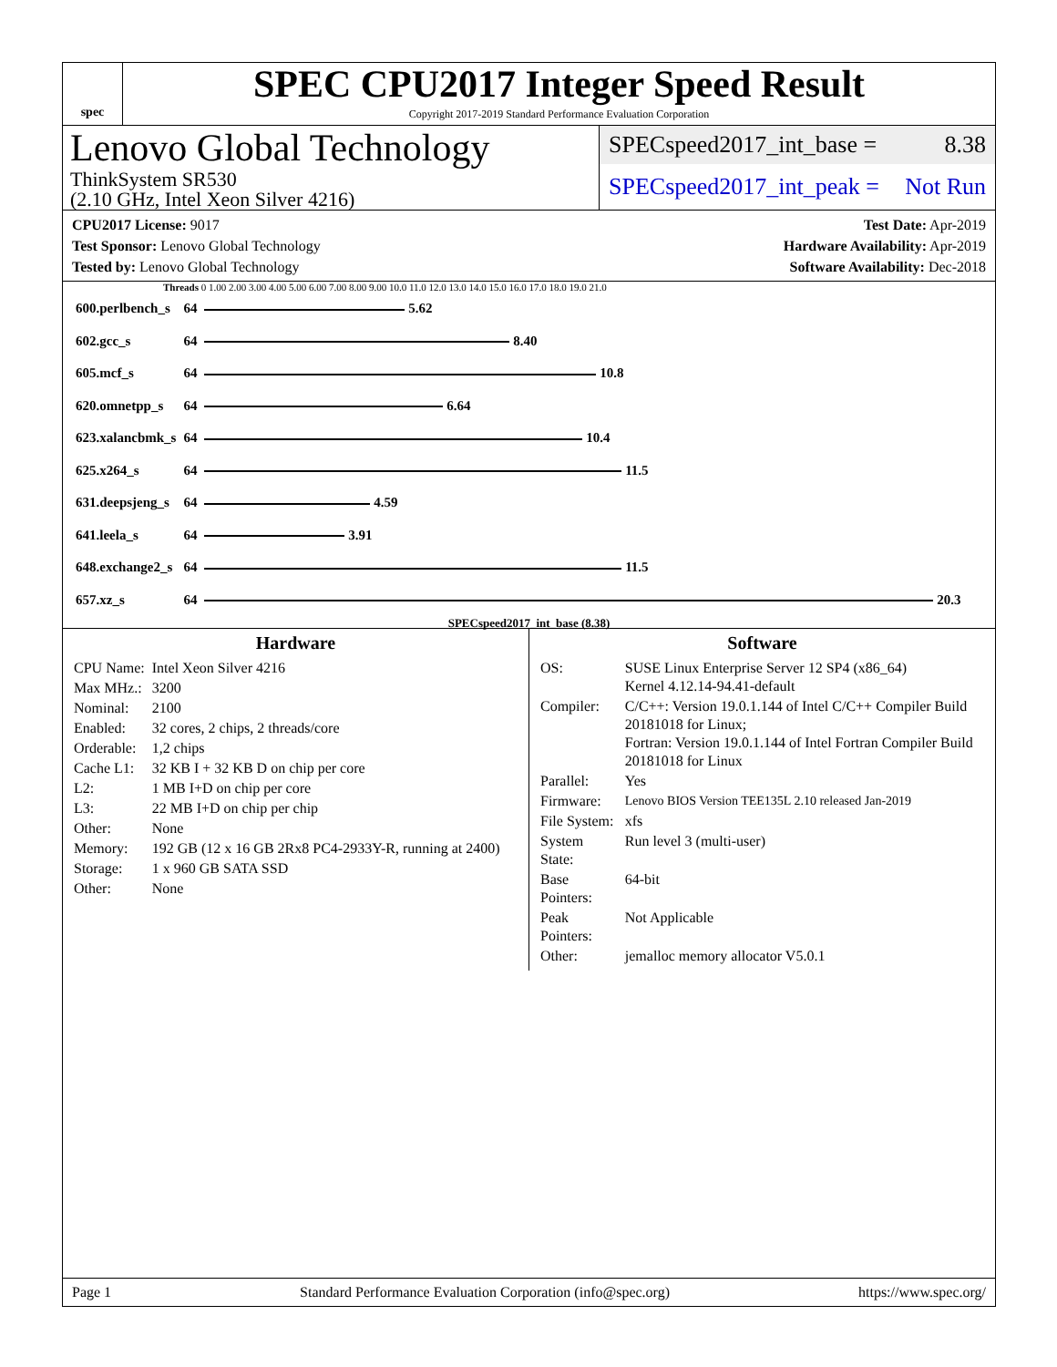spec
SPEC CPU2017 Integer Speed Result
Copyright 2017-2019 Standard Performance Evaluation Corporation
Lenovo Global Technology
ThinkSystem SR530
(2.10 GHz, Intel Xeon Silver 4216)
SPECspeed2017_int_base = 8.38
SPECspeed2017_int_peak = Not Run
CPU2017 License: 9017
Test Sponsor: Lenovo Global Technology
Tested by: Lenovo Global Technology
Test Date: Apr-2019
Hardware Availability: Apr-2019
Software Availability: Dec-2018
Threads 0 1.00 2.00 3.00 4.00 5.00 6.00 7.00 8.00 9.00 10.0 11.0 12.0 13.0 14.0 15.0 16.0 17.0 18.0 19.0 21.0
| 600.perlbench_s | 64 | 5.62 |
| 602.gcc_s | 64 | 8.40 |
| 605.mcf_s | 64 | 10.8 |
| 620.omnetpp_s | 64 | 6.64 |
| 623.xalancbmk_s | 64 | 10.4 |
| 625.x264_s | 64 | 11.5 |
| 631.deepsjeng_s | 64 | 4.59 |
| 641.leela_s | 64 | 3.91 |
| 648.exchange2_s | 64 | 11.5 |
| 657.xz_s | 64 | 20.3 |
SPECspeed2017_int_base (8.38)
Hardware
| CPU Name: | Intel Xeon Silver 4216 |
| Max MHz.: | 3200 |
| Nominal: | 2100 |
| Enabled: | 32 cores, 2 chips, 2 threads/core |
| Orderable: | 1,2 chips |
| Cache L1: | 32 KB I + 32 KB D on chip per core |
| L2: | 1 MB I+D on chip per core |
| L3: | 22 MB I+D on chip per chip |
| Other: | None |
| Memory: | 192 GB (12 x 16 GB 2Rx8 PC4-2933Y-R, running at 2400) |
| Storage: | 1 x 960 GB SATA SSD |
| Other: | None |
Software
| OS: | SUSE Linux Enterprise Server 12 SP4 (x86_64) Kernel 4.12.14-94.41-default |
| Compiler: | C/C++: Version 19.0.1.144 of Intel C/C++ Compiler Build 20181018 for Linux; Fortran: Version 19.0.1.144 of Intel Fortran Compiler Build 20181018 for Linux |
| Parallel: | Yes |
| Firmware: | Lenovo BIOS Version TEE135L 2.10 released Jan-2019 |
| File System: | xfs |
| System State: | Run level 3 (multi-user) |
| Base Pointers: | 64-bit |
| Peak Pointers: | Not Applicable |
| Other: | jemalloc memory allocator V5.0.1 |
Page 1 Standard Performance Evaluation Corporation (info@spec.org) https://www.spec.org/